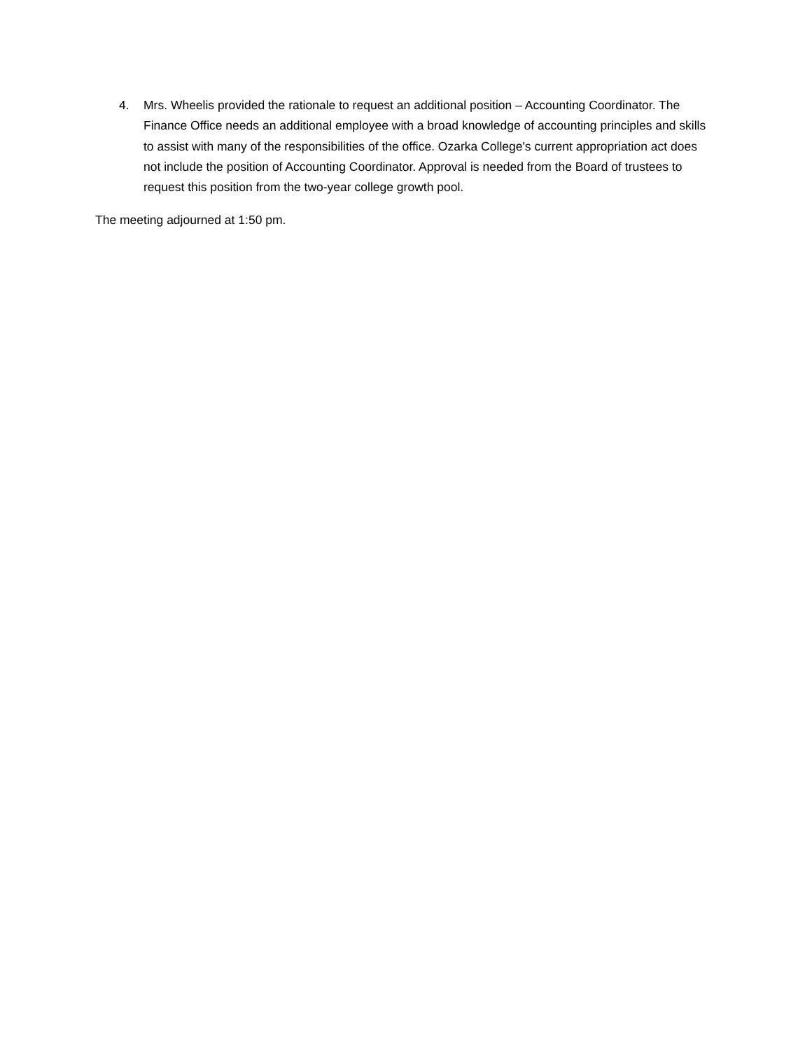4. Mrs. Wheelis provided the rationale to request an additional position – Accounting Coordinator. The Finance Office needs an additional employee with a broad knowledge of accounting principles and skills to assist with many of the responsibilities of the office. Ozarka College's current appropriation act does not include the position of Accounting Coordinator. Approval is needed from the Board of trustees to request this position from the two-year college growth pool.
The meeting adjourned at 1:50 pm.